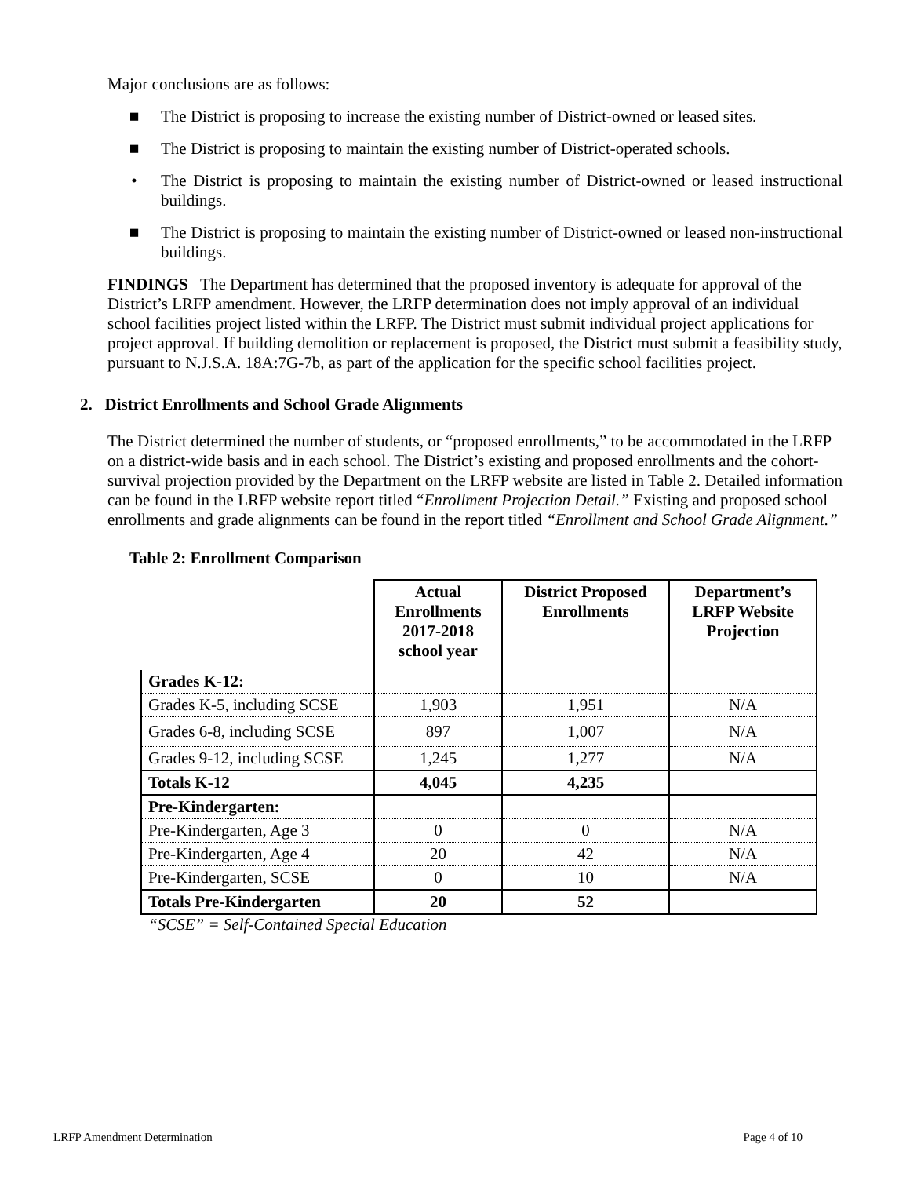Major conclusions are as follows:
■ The District is proposing to increase the existing number of District-owned or leased sites.
■ The District is proposing to maintain the existing number of District-operated schools.
• The District is proposing to maintain the existing number of District-owned or leased instructional buildings.
■ The District is proposing to maintain the existing number of District-owned or leased non-instructional buildings.
FINDINGS The Department has determined that the proposed inventory is adequate for approval of the District’s LRFP amendment. However, the LRFP determination does not imply approval of an individual school facilities project listed within the LRFP. The District must submit individual project applications for project approval. If building demolition or replacement is proposed, the District must submit a feasibility study, pursuant to N.J.S.A. 18A:7G-7b, as part of the application for the specific school facilities project.
2. District Enrollments and School Grade Alignments
The District determined the number of students, or “proposed enrollments,” to be accommodated in the LRFP on a district-wide basis and in each school. The District’s existing and proposed enrollments and the cohort-survival projection provided by the Department on the LRFP website are listed in Table 2. Detailed information can be found in the LRFP website report titled “Enrollment Projection Detail.” Existing and proposed school enrollments and grade alignments can be found in the report titled “Enrollment and School Grade Alignment.”
Table 2: Enrollment Comparison
| | Actual Enrollments 2017-2018 school year | District Proposed Enrollments | Department’s LRFP Website Projection |
| --- | --- | --- | --- |
| Grades K-12: | | | |
| Grades K-5, including SCSE | 1,903 | 1,951 | N/A |
| Grades 6-8, including SCSE | 897 | 1,007 | N/A |
| Grades 9-12, including SCSE | 1,245 | 1,277 | N/A |
| Totals K-12 | 4,045 | 4,235 | |
| Pre-Kindergarten: | | | |
| Pre-Kindergarten, Age 3 | 0 | 0 | N/A |
| Pre-Kindergarten, Age 4 | 20 | 42 | N/A |
| Pre-Kindergarten, SCSE | 0 | 10 | N/A |
| Totals Pre-Kindergarten | 20 | 52 | |
“SCSE” = Self-Contained Special Education
LRFP Amendment Determination Page 4 of 10